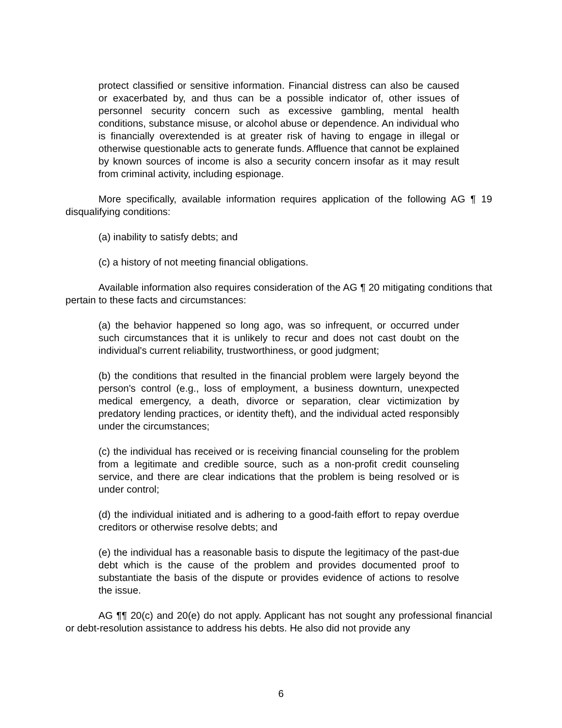protect classified or sensitive information. Financial distress can also be caused or exacerbated by, and thus can be a possible indicator of, other issues of personnel security concern such as excessive gambling, mental health conditions, substance misuse, or alcohol abuse or dependence. An individual who is financially overextended is at greater risk of having to engage in illegal or otherwise questionable acts to generate funds. Affluence that cannot be explained by known sources of income is also a security concern insofar as it may result from criminal activity, including espionage.
More specifically, available information requires application of the following AG ¶ 19 disqualifying conditions:
(a) inability to satisfy debts; and
(c) a history of not meeting financial obligations.
Available information also requires consideration of the AG ¶ 20 mitigating conditions that pertain to these facts and circumstances:
(a) the behavior happened so long ago, was so infrequent, or occurred under such circumstances that it is unlikely to recur and does not cast doubt on the individual's current reliability, trustworthiness, or good judgment;
(b) the conditions that resulted in the financial problem were largely beyond the person's control (e.g., loss of employment, a business downturn, unexpected medical emergency, a death, divorce or separation, clear victimization by predatory lending practices, or identity theft), and the individual acted responsibly under the circumstances;
(c) the individual has received or is receiving financial counseling for the problem from a legitimate and credible source, such as a non-profit credit counseling service, and there are clear indications that the problem is being resolved or is under control;
(d) the individual initiated and is adhering to a good-faith effort to repay overdue creditors or otherwise resolve debts; and
(e) the individual has a reasonable basis to dispute the legitimacy of the past-due debt which is the cause of the problem and provides documented proof to substantiate the basis of the dispute or provides evidence of actions to resolve the issue.
AG ¶¶ 20(c) and 20(e) do not apply. Applicant has not sought any professional financial or debt-resolution assistance to address his debts. He also did not provide any
6